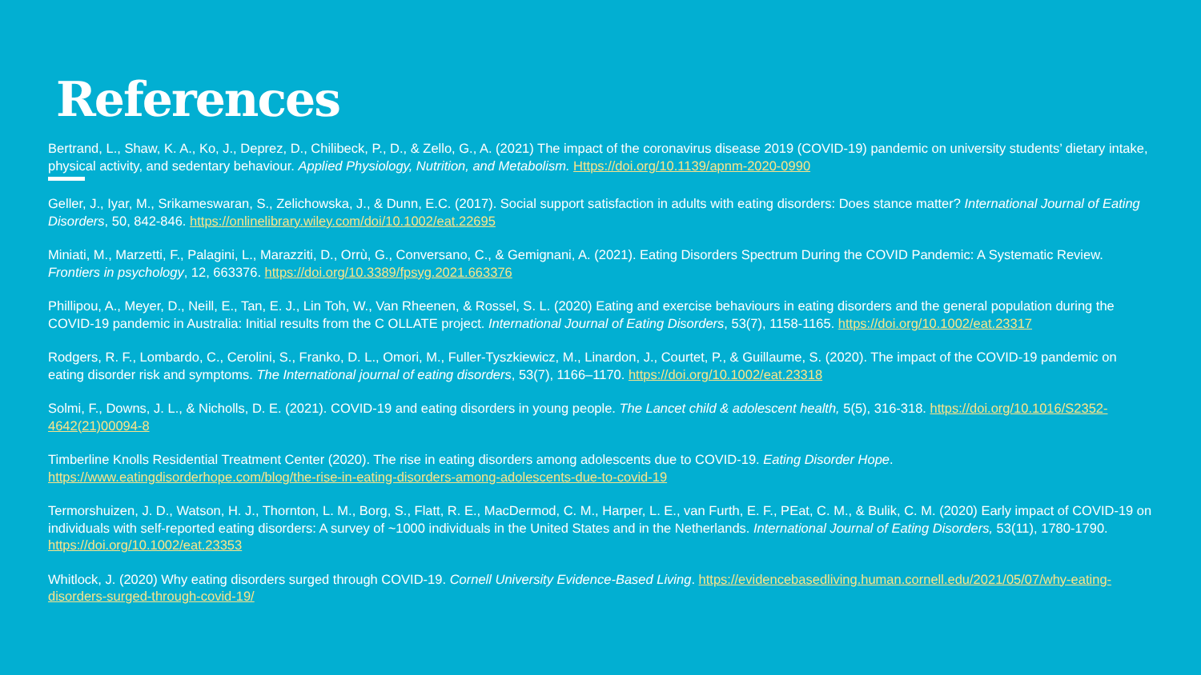References
Bertrand, L., Shaw, K. A., Ko, J., Deprez, D., Chilibeck, P., D., & Zello, G., A. (2021) The impact of the coronavirus disease 2019 (COVID-19) pandemic on university students’ dietary intake, physical activity, and sedentary behaviour. Applied Physiology, Nutrition, and Metabolism. Https://doi.org/10.1139/apnm-2020-0990
Geller, J., Iyar, M., Srikameswaran, S., Zelichowska, J., & Dunn, E.C. (2017). Social support satisfaction in adults with eating disorders: Does stance matter? International Journal of Eating Disorders, 50, 842-846. https://onlinelibrary.wiley.com/doi/10.1002/eat.22695
Miniati, M., Marzetti, F., Palagini, L., Marazziti, D., Orrù, G., Conversano, C., & Gemignani, A. (2021). Eating Disorders Spectrum During the COVID Pandemic: A Systematic Review. Frontiers in psychology, 12, 663376. https://doi.org/10.3389/fpsyg.2021.663376
Phillipou, A., Meyer, D., Neill, E., Tan, E. J., Lin Toh, W., Van Rheenen, & Rossel, S. L. (2020) Eating and exercise behaviours in eating disorders and the general population during the COVID-19 pandemic in Australia: Initial results from the C OLLATE project. International Journal of Eating Disorders, 53(7), 1158-1165. https://doi.org/10.1002/eat.23317
Rodgers, R. F., Lombardo, C., Cerolini, S., Franko, D. L., Omori, M., Fuller-Tyszkiewicz, M., Linardon, J., Courtet, P., & Guillaume, S. (2020). The impact of the COVID-19 pandemic on eating disorder risk and symptoms. The International journal of eating disorders, 53(7), 1166–1170. https://doi.org/10.1002/eat.23318
Solmi, F., Downs, J. L., & Nicholls, D. E. (2021). COVID-19 and eating disorders in young people. The Lancet child & adolescent health, 5(5), 316-318. https://doi.org/10.1016/S2352-4642(21)00094-8
Timberline Knolls Residential Treatment Center (2020). The rise in eating disorders among adolescents due to COVID-19. Eating Disorder Hope. https://www.eatingdisorderhope.com/blog/the-rise-in-eating-disorders-among-adolescents-due-to-covid-19
Termorshuizen, J. D., Watson, H. J., Thornton, L. M., Borg, S., Flatt, R. E., MacDermod, C. M., Harper, L. E., van Furth, E. F., PEat, C. M., & Bulik, C. M. (2020) Early impact of COVID-19 on individuals with self-reported eating disorders: A survey of ~1000 individuals in the United States and in the Netherlands. International Journal of Eating Disorders, 53(11), 1780-1790. https://doi.org/10.1002/eat.23353
Whitlock, J. (2020) Why eating disorders surged through COVID-19. Cornell University Evidence-Based Living. https://evidencebasedliving.human.cornell.edu/2021/05/07/why-eating-disorders-surged-through-covid-19/